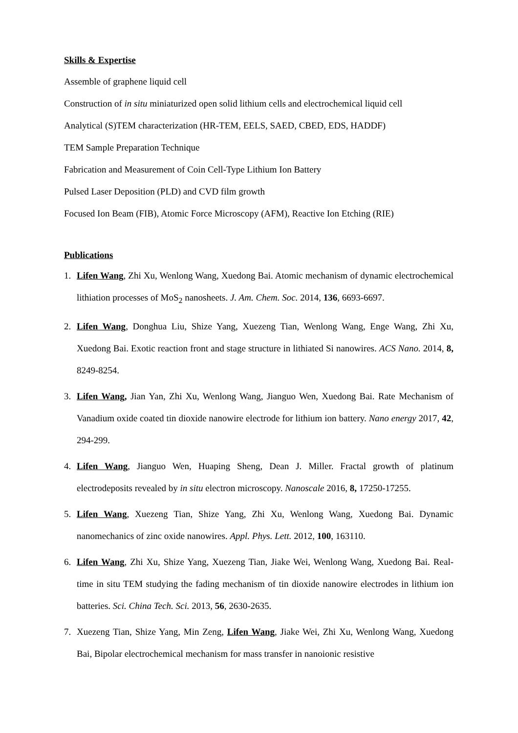Skills & Expertise
Assemble of graphene liquid cell
Construction of in situ miniaturized open solid lithium cells and electrochemical liquid cell
Analytical (S)TEM characterization (HR-TEM, EELS, SAED, CBED, EDS, HADDF)
TEM Sample Preparation Technique
Fabrication and Measurement of Coin Cell-Type Lithium Ion Battery
Pulsed Laser Deposition (PLD) and CVD film growth
Focused Ion Beam (FIB), Atomic Force Microscopy (AFM), Reactive Ion Etching (RIE)
Publications
1. Lifen Wang, Zhi Xu, Wenlong Wang, Xuedong Bai. Atomic mechanism of dynamic electrochemical lithiation processes of MoS<sub>2</sub> nanosheets. J. Am. Chem. Soc. 2014, 136, 6693-6697.
2. Lifen Wang, Donghua Liu, Shize Yang, Xuezeng Tian, Wenlong Wang, Enge Wang, Zhi Xu, Xuedong Bai. Exotic reaction front and stage structure in lithiated Si nanowires. ACS Nano. 2014, 8, 8249-8254.
3. Lifen Wang, Jian Yan, Zhi Xu, Wenlong Wang, Jianguo Wen, Xuedong Bai. Rate Mechanism of Vanadium oxide coated tin dioxide nanowire electrode for lithium ion battery. Nano energy 2017, 42, 294-299.
4. Lifen Wang, Jianguo Wen, Huaping Sheng, Dean J. Miller. Fractal growth of platinum electrodeposits revealed by in situ electron microscopy. Nanoscale 2016, 8, 17250-17255.
5. Lifen Wang, Xuezeng Tian, Shize Yang, Zhi Xu, Wenlong Wang, Xuedong Bai. Dynamic nanomechanics of zinc oxide nanowires. Appl. Phys. Lett. 2012, 100, 163110.
6. Lifen Wang, Zhi Xu, Shize Yang, Xuezeng Tian, Jiake Wei, Wenlong Wang, Xuedong Bai. Real-time in situ TEM studying the fading mechanism of tin dioxide nanowire electrodes in lithium ion batteries. Sci. China Tech. Sci. 2013, 56, 2630-2635.
7. Xuezeng Tian, Shize Yang, Min Zeng, Lifen Wang, Jiake Wei, Zhi Xu, Wenlong Wang, Xuedong Bai, Bipolar electrochemical mechanism for mass transfer in nanoionic resistive